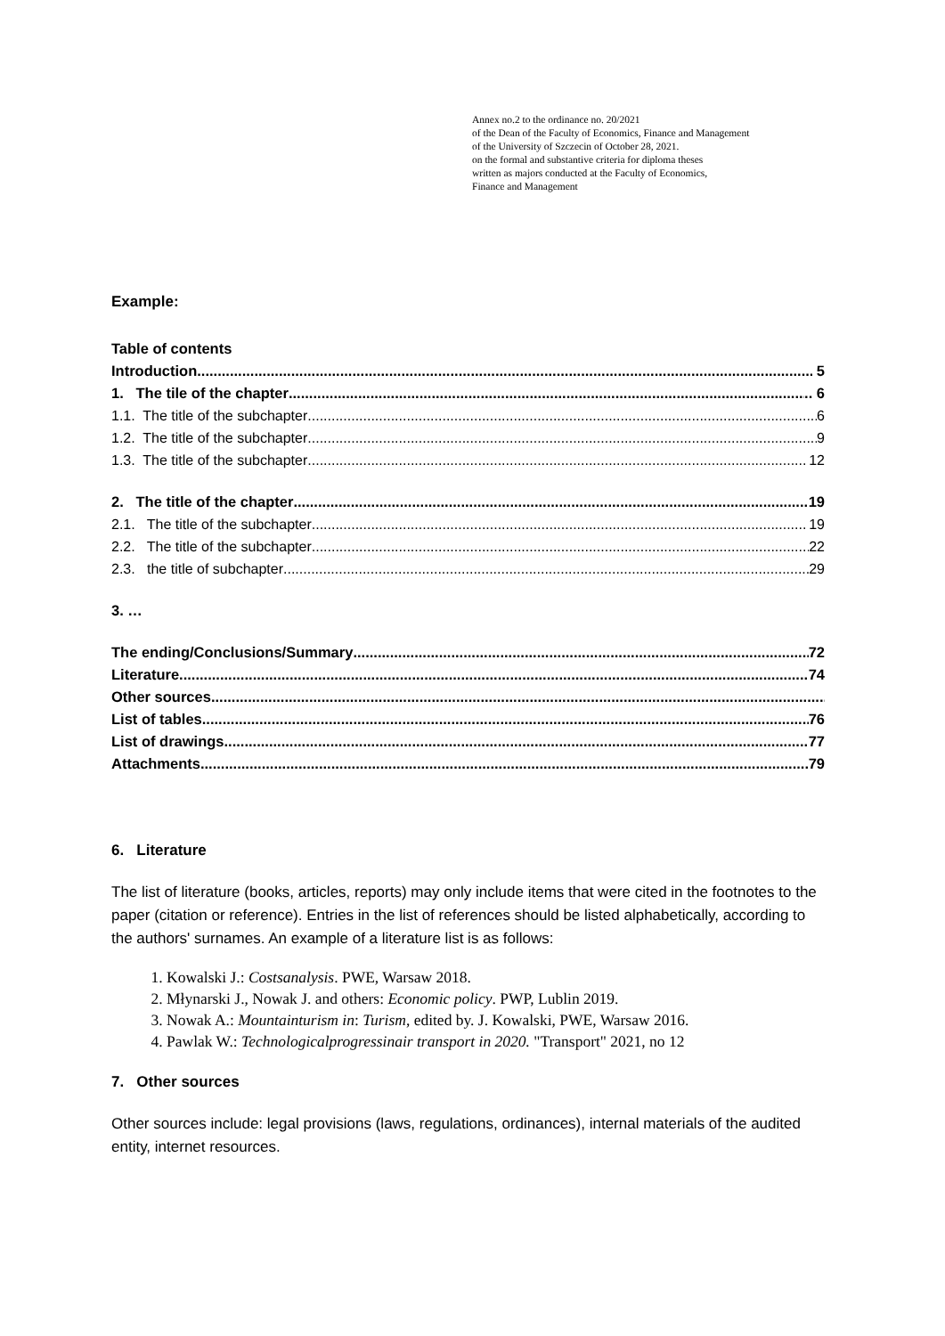Annex no.2 to the ordinance no. 20/2021
of the Dean of the Faculty of Economics, Finance and Management
of the University of Szczecin of October 28, 2021.
on the formal and substantive criteria for diploma theses
written as majors conducted at the Faculty of Economics,
Finance and Management
Example:
Table of contents
Introduction 5
1. The tile of the chapter .. 6
1.1. The title of the subchapter 6
1.2. The title of the subchapter 9
1.3. The title of the subchapter 12
2. The title of the chapter 19
2.1. The title of the subchapter 19
2.2. The title of the subchapter 22
2.3. the title of subchapter 29
3. …
The ending/Conclusions/Summary 72
Literature 74
Other sources
List of tables 76
List of drawings 77
Attachments 79
6. Literature
The list of literature (books, articles, reports) may only include items that were cited in the footnotes to the paper (citation or reference). Entries in the list of references should be listed alphabetically, according to the authors' surnames. An example of a literature list is as follows:
1. Kowalski J.: Costsanalysis. PWE, Warsaw 2018.
2. Młynarski J., Nowak J. and others: Economic policy. PWP, Lublin 2019.
3. Nowak A.: Mountainturism in: Turism, edited by. J. Kowalski, PWE, Warsaw 2016.
4. Pawlak W.: Technologicalprogressinair transport in 2020. "Transport" 2021, no 12
7. Other sources
Other sources include: legal provisions (laws, regulations, ordinances), internal materials of the audited entity, internet resources.